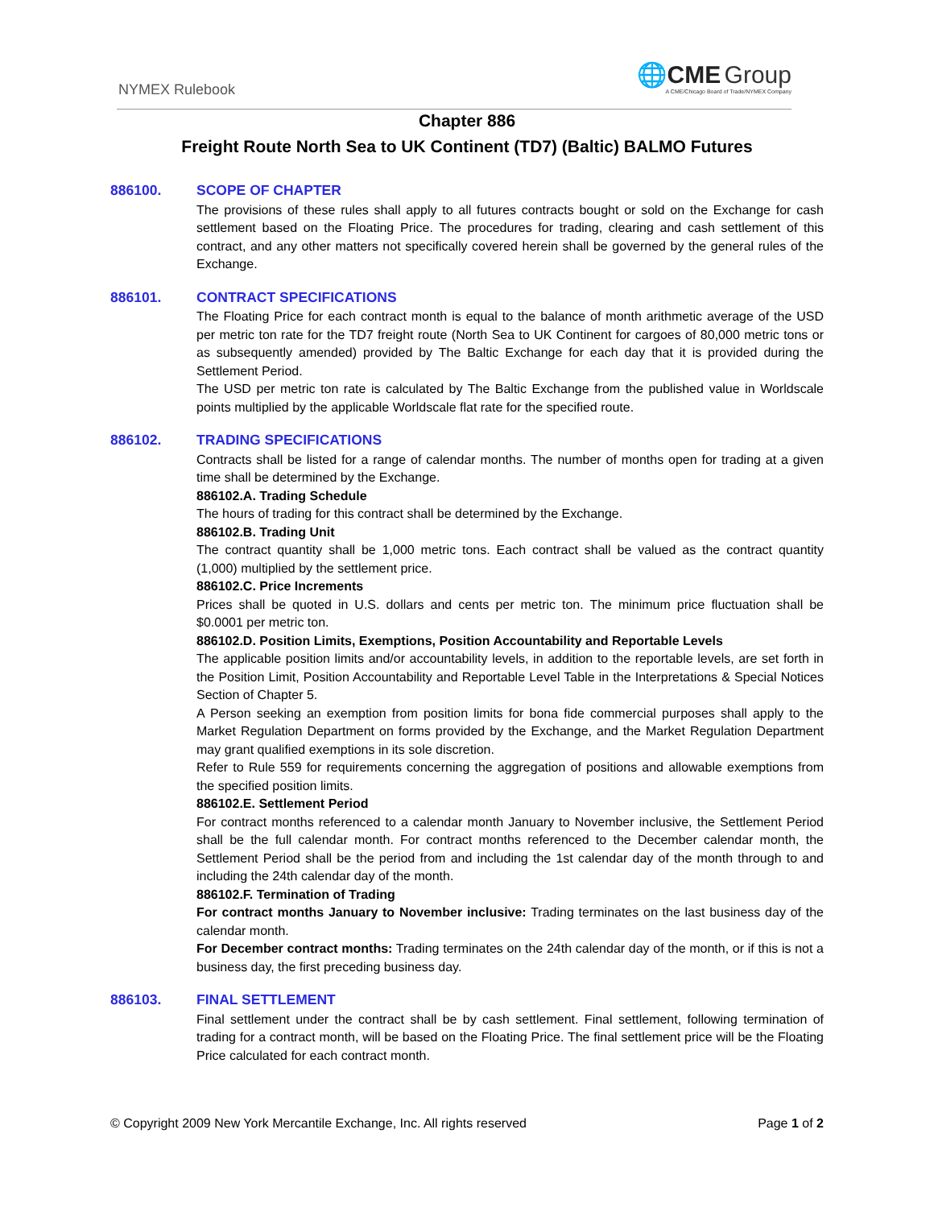NYMEX Rulebook
🌐CME Group
A CME/Chicago Board of Trade/NYMEX Company
Chapter 886
Freight Route North Sea to UK Continent (TD7) (Baltic) BALMO Futures
886100. SCOPE OF CHAPTER
The provisions of these rules shall apply to all futures contracts bought or sold on the Exchange for cash settlement based on the Floating Price. The procedures for trading, clearing and cash settlement of this contract, and any other matters not specifically covered herein shall be governed by the general rules of the Exchange.
886101. CONTRACT SPECIFICATIONS
The Floating Price for each contract month is equal to the balance of month arithmetic average of the USD per metric ton rate for the TD7 freight route (North Sea to UK Continent for cargoes of 80,000 metric tons or as subsequently amended) provided by The Baltic Exchange for each day that it is provided during the Settlement Period.
The USD per metric ton rate is calculated by The Baltic Exchange from the published value in Worldscale points multiplied by the applicable Worldscale flat rate for the specified route.
886102. TRADING SPECIFICATIONS
Contracts shall be listed for a range of calendar months. The number of months open for trading at a given time shall be determined by the Exchange.
886102.A. Trading Schedule
The hours of trading for this contract shall be determined by the Exchange.
886102.B. Trading Unit
The contract quantity shall be 1,000 metric tons. Each contract shall be valued as the contract quantity (1,000) multiplied by the settlement price.
886102.C. Price Increments
Prices shall be quoted in U.S. dollars and cents per metric ton. The minimum price fluctuation shall be $0.0001 per metric ton.
886102.D. Position Limits, Exemptions, Position Accountability and Reportable Levels
The applicable position limits and/or accountability levels, in addition to the reportable levels, are set forth in the Position Limit, Position Accountability and Reportable Level Table in the Interpretations & Special Notices Section of Chapter 5.
A Person seeking an exemption from position limits for bona fide commercial purposes shall apply to the Market Regulation Department on forms provided by the Exchange, and the Market Regulation Department may grant qualified exemptions in its sole discretion.
Refer to Rule 559 for requirements concerning the aggregation of positions and allowable exemptions from the specified position limits.
886102.E. Settlement Period
For contract months referenced to a calendar month January to November inclusive, the Settlement Period shall be the full calendar month. For contract months referenced to the December calendar month, the Settlement Period shall be the period from and including the 1st calendar day of the month through to and including the 24th calendar day of the month.
886102.F. Termination of Trading
For contract months January to November inclusive: Trading terminates on the last business day of the calendar month.
For December contract months: Trading terminates on the 24th calendar day of the month, or if this is not a business day, the first preceding business day.
886103. FINAL SETTLEMENT
Final settlement under the contract shall be by cash settlement. Final settlement, following termination of trading for a contract month, will be based on the Floating Price. The final settlement price will be the Floating Price calculated for each contract month.
© Copyright 2009 New York Mercantile Exchange, Inc. All rights reserved Page 1 of 2